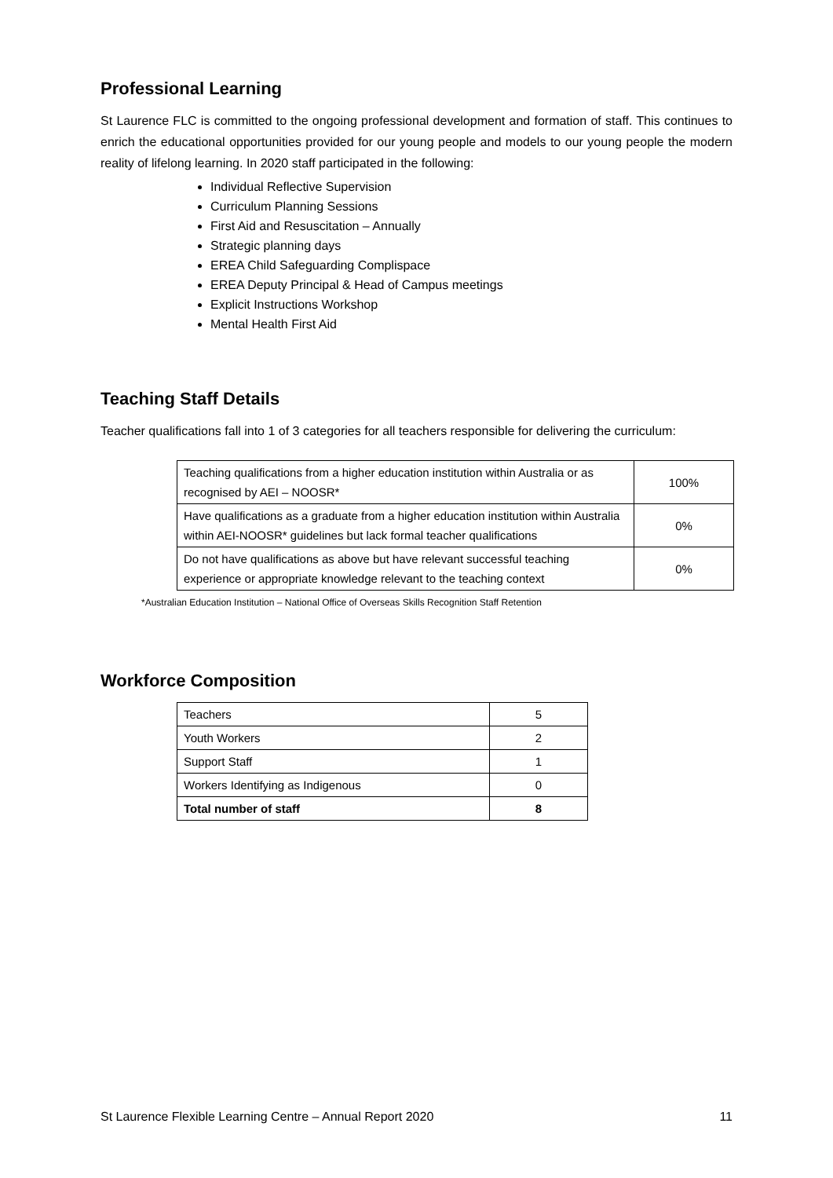Professional Learning
St Laurence FLC is committed to the ongoing professional development and formation of staff. This continues to enrich the educational opportunities provided for our young people and models to our young people the modern reality of lifelong learning. In 2020 staff participated in the following:
Individual Reflective Supervision
Curriculum Planning Sessions
First Aid and Resuscitation – Annually
Strategic planning days
EREA Child Safeguarding Complispace
EREA Deputy Principal & Head of Campus meetings
Explicit Instructions Workshop
Mental Health First Aid
Teaching Staff Details
Teacher qualifications fall into 1 of 3 categories for all teachers responsible for delivering the curriculum:
| Teaching qualifications from a higher education institution within Australia or as recognised by AEI – NOOSR* | 100% |
| Have qualifications as a graduate from a higher education institution within Australia within AEI-NOOSR* guidelines but lack formal teacher qualifications | 0% |
| Do not have qualifications as above but have relevant successful teaching experience or appropriate knowledge relevant to the teaching context | 0% |
*Australian Education Institution – National Office of Overseas Skills Recognition Staff Retention
Workforce Composition
| Teachers | 5 |
| Youth Workers | 2 |
| Support Staff | 1 |
| Workers Identifying as Indigenous | 0 |
| Total number of staff | 8 |
St Laurence Flexible Learning Centre – Annual Report 2020 11